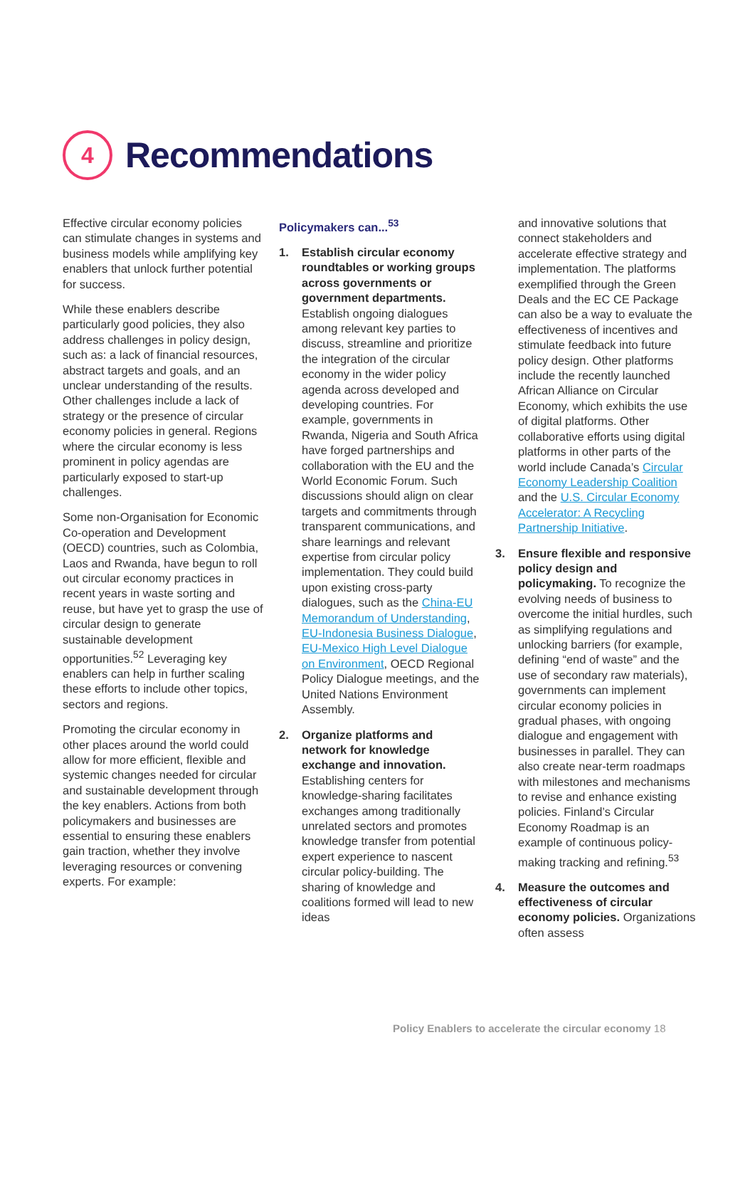4
Recommendations
Effective circular economy policies can stimulate changes in systems and business models while amplifying key enablers that unlock further potential for success.
While these enablers describe particularly good policies, they also address challenges in policy design, such as: a lack of financial resources, abstract targets and goals, and an unclear understanding of the results. Other challenges include a lack of strategy or the presence of circular economy policies in general. Regions where the circular economy is less prominent in policy agendas are particularly exposed to start-up challenges.
Some non-Organisation for Economic Co-operation and Development (OECD) countries, such as Colombia, Laos and Rwanda, have begun to roll out circular economy practices in recent years in waste sorting and reuse, but have yet to grasp the use of circular design to generate sustainable development opportunities.<sup>52</sup> Leveraging key enablers can help in further scaling these efforts to include other topics, sectors and regions.
Promoting the circular economy in other places around the world could allow for more efficient, flexible and systemic changes needed for circular and sustainable development through the key enablers. Actions from both policymakers and businesses are essential to ensuring these enablers gain traction, whether they involve leveraging resources or convening experts. For example:
Policymakers can...<sup>53</sup>
1. Establish circular economy roundtables or working groups across governments or government departments. Establish ongoing dialogues among relevant key parties to discuss, streamline and prioritize the integration of the circular economy in the wider policy agenda across developed and developing countries. For example, governments in Rwanda, Nigeria and South Africa have forged partnerships and collaboration with the EU and the World Economic Forum. Such discussions should align on clear targets and commitments through transparent communications, and share learnings and relevant expertise from circular policy implementation. They could build upon existing cross-party dialogues, such as the China-EU Memorandum of Understanding, EU-Indonesia Business Dialogue, EU-Mexico High Level Dialogue on Environment, OECD Regional Policy Dialogue meetings, and the United Nations Environment Assembly.
2. Organize platforms and network for knowledge exchange and innovation. Establishing centers for knowledge-sharing facilitates exchanges among traditionally unrelated sectors and promotes knowledge transfer from potential expert experience to nascent circular policy-building. The sharing of knowledge and coalitions formed will lead to new ideas
and innovative solutions that connect stakeholders and accelerate effective strategy and implementation. The platforms exemplified through the Green Deals and the EC CE Package can also be a way to evaluate the effectiveness of incentives and stimulate feedback into future policy design. Other platforms include the recently launched African Alliance on Circular Economy, which exhibits the use of digital platforms. Other collaborative efforts using digital platforms in other parts of the world include Canada’s Circular Economy Leadership Coalition and the U.S. Circular Economy Accelerator: A Recycling Partnership Initiative.
3. Ensure flexible and responsive policy design and policymaking. To recognize the evolving needs of business to overcome the initial hurdles, such as simplifying regulations and unlocking barriers (for example, defining “end of waste” and the use of secondary raw materials), governments can implement circular economy policies in gradual phases, with ongoing dialogue and engagement with businesses in parallel. They can also create near-term roadmaps with milestones and mechanisms to revise and enhance existing policies. Finland’s Circular Economy Roadmap is an example of continuous policy-making tracking and refining.<sup>53</sup>
4. Measure the outcomes and effectiveness of circular economy policies. Organizations often assess
Policy Enablers to accelerate the circular economy 18